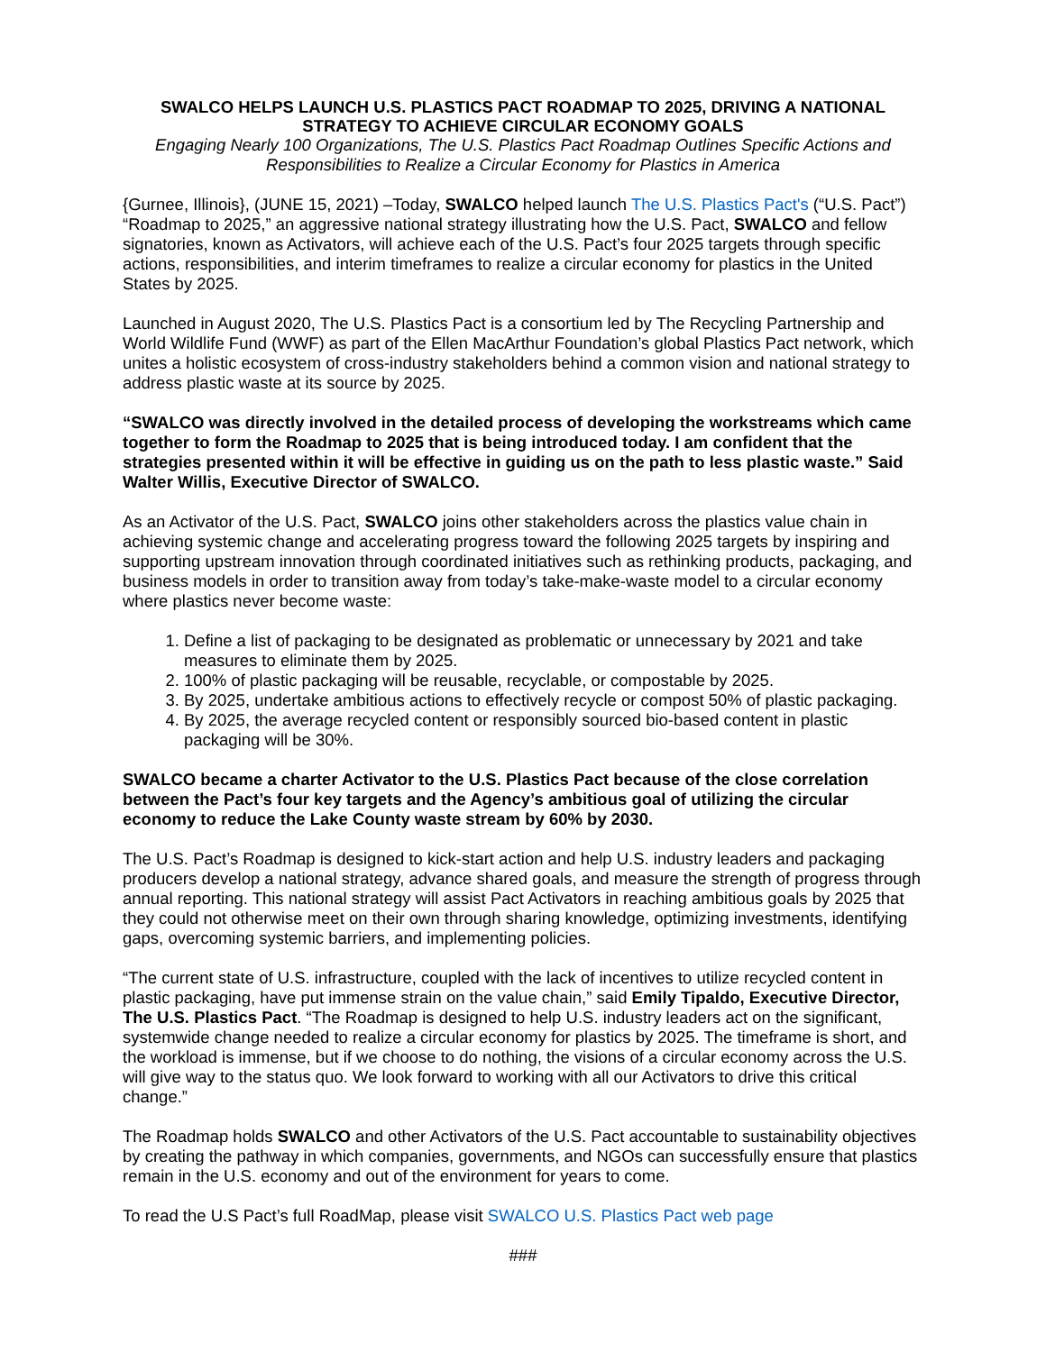SWALCO HELPS LAUNCH U.S. PLASTICS PACT ROADMAP TO 2025, DRIVING A NATIONAL STRATEGY TO ACHIEVE CIRCULAR ECONOMY GOALS
Engaging Nearly 100 Organizations, The U.S. Plastics Pact Roadmap Outlines Specific Actions and Responsibilities to Realize a Circular Economy for Plastics in America
{Gurnee, Illinois}, (JUNE 15, 2021) –Today, SWALCO helped launch The U.S. Plastics Pact's (“U.S. Pact”) “Roadmap to 2025,” an aggressive national strategy illustrating how the U.S. Pact, SWALCO and fellow signatories, known as Activators, will achieve each of the U.S. Pact’s four 2025 targets through specific actions, responsibilities, and interim timeframes to realize a circular economy for plastics in the United States by 2025.
Launched in August 2020, The U.S. Plastics Pact is a consortium led by The Recycling Partnership and World Wildlife Fund (WWF) as part of the Ellen MacArthur Foundation’s global Plastics Pact network, which unites a holistic ecosystem of cross-industry stakeholders behind a common vision and national strategy to address plastic waste at its source by 2025.
“SWALCO was directly involved in the detailed process of developing the workstreams which came together to form the Roadmap to 2025 that is being introduced today. I am confident that the strategies presented within it will be effective in guiding us on the path to less plastic waste.” Said Walter Willis, Executive Director of SWALCO.
As an Activator of the U.S. Pact, SWALCO joins other stakeholders across the plastics value chain in achieving systemic change and accelerating progress toward the following 2025 targets by inspiring and supporting upstream innovation through coordinated initiatives such as rethinking products, packaging, and business models in order to transition away from today’s take-make-waste model to a circular economy where plastics never become waste:
1. Define a list of packaging to be designated as problematic or unnecessary by 2021 and take measures to eliminate them by 2025.
2. 100% of plastic packaging will be reusable, recyclable, or compostable by 2025.
3. By 2025, undertake ambitious actions to effectively recycle or compost 50% of plastic packaging.
4. By 2025, the average recycled content or responsibly sourced bio-based content in plastic packaging will be 30%.
SWALCO became a charter Activator to the U.S. Plastics Pact because of the close correlation between the Pact’s four key targets and the Agency’s ambitious goal of utilizing the circular economy to reduce the Lake County waste stream by 60% by 2030.
The U.S. Pact’s Roadmap is designed to kick-start action and help U.S. industry leaders and packaging producers develop a national strategy, advance shared goals, and measure the strength of progress through annual reporting. This national strategy will assist Pact Activators in reaching ambitious goals by 2025 that they could not otherwise meet on their own through sharing knowledge, optimizing investments, identifying gaps, overcoming systemic barriers, and implementing policies.
“The current state of U.S. infrastructure, coupled with the lack of incentives to utilize recycled content in plastic packaging, have put immense strain on the value chain,” said Emily Tipaldo, Executive Director, The U.S. Plastics Pact. “The Roadmap is designed to help U.S. industry leaders act on the significant, systemwide change needed to realize a circular economy for plastics by 2025. The timeframe is short, and the workload is immense, but if we choose to do nothing, the visions of a circular economy across the U.S. will give way to the status quo. We look forward to working with all our Activators to drive this critical change.”
The Roadmap holds SWALCO and other Activators of the U.S. Pact accountable to sustainability objectives by creating the pathway in which companies, governments, and NGOs can successfully ensure that plastics remain in the U.S. economy and out of the environment for years to come.
To read the U.S Pact’s full RoadMap, please visit SWALCO U.S. Plastics Pact web page
###